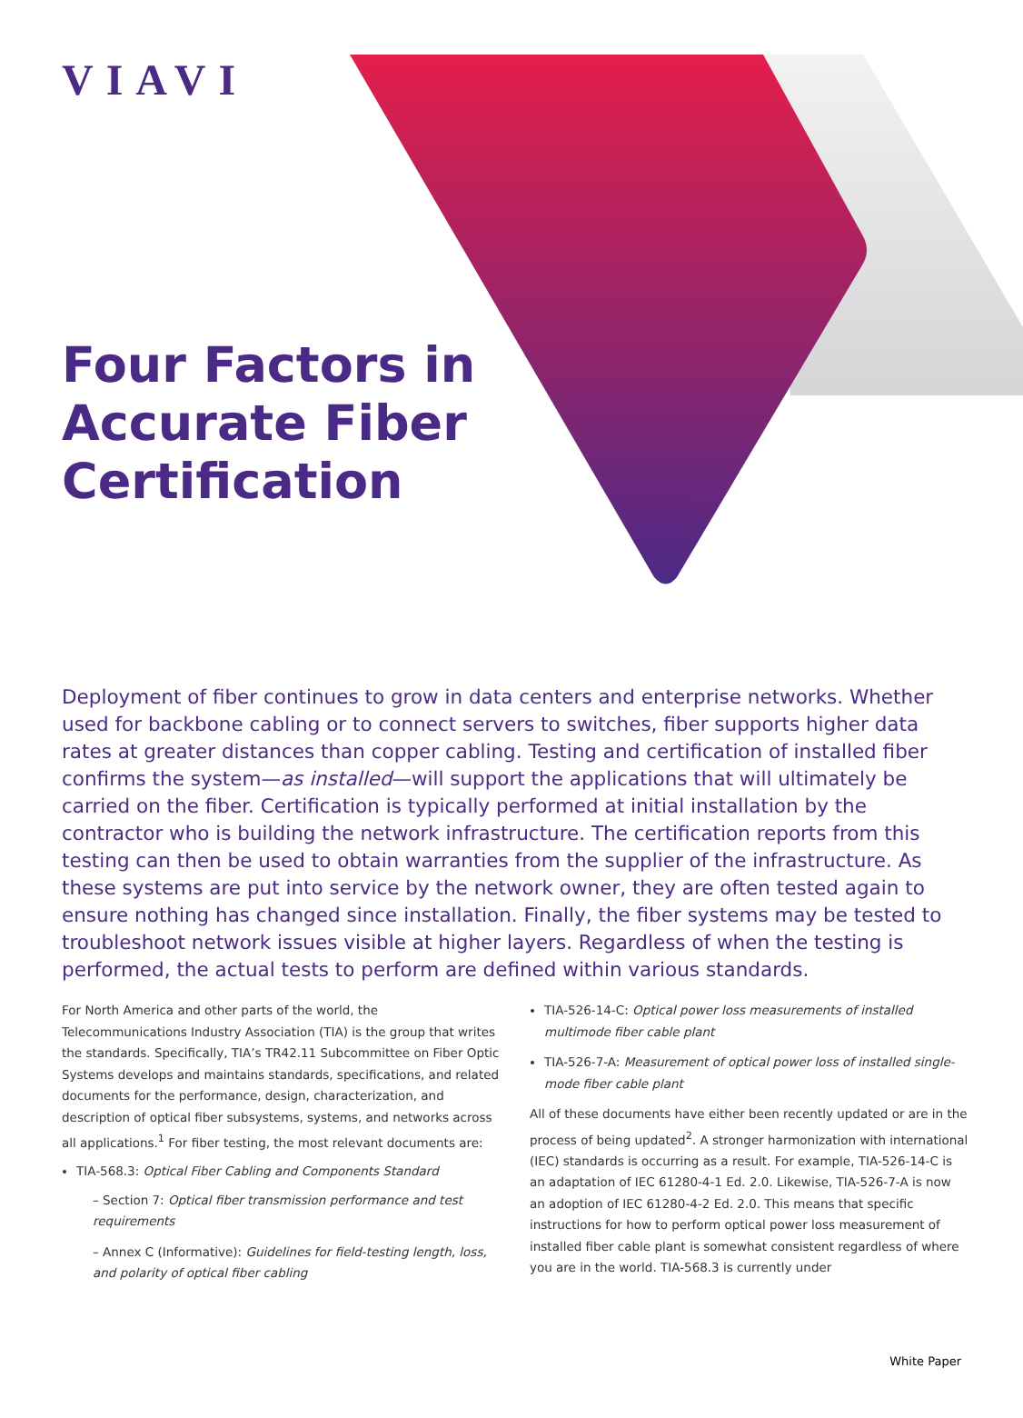VIAVI
Four Factors in Accurate Fiber Certification
Deployment of fiber continues to grow in data centers and enterprise networks. Whether used for backbone cabling or to connect servers to switches, fiber supports higher data rates at greater distances than copper cabling. Testing and certification of installed fiber confirms the system—as installed—will support the applications that will ultimately be carried on the fiber. Certification is typically performed at initial installation by the contractor who is building the network infrastructure. The certification reports from this testing can then be used to obtain warranties from the supplier of the infrastructure. As these systems are put into service by the network owner, they are often tested again to ensure nothing has changed since installation. Finally, the fiber systems may be tested to troubleshoot network issues visible at higher layers. Regardless of when the testing is performed, the actual tests to perform are defined within various standards.
For North America and other parts of the world, the Telecommunications Industry Association (TIA) is the group that writes the standards. Specifically, TIA’s TR42.11 Subcommittee on Fiber Optic Systems develops and maintains standards, specifications, and related documents for the performance, design, characterization, and description of optical fiber subsystems, systems, and networks across all applications.<sup>1</sup> For fiber testing, the most relevant documents are:
TIA-568.3: Optical Fiber Cabling and Components Standard
– Section 7: Optical fiber transmission performance and test requirements
– Annex C (Informative): Guidelines for field-testing length, loss, and polarity of optical fiber cabling
TIA-526-14-C: Optical power loss measurements of installed multimode fiber cable plant
TIA-526-7-A: Measurement of optical power loss of installed single-mode fiber cable plant
All of these documents have either been recently updated or are in the process of being updated<sup>2</sup>. A stronger harmonization with international (IEC) standards is occurring as a result. For example, TIA-526-14-C is an adaptation of IEC 61280-4-1 Ed. 2.0. Likewise, TIA-526-7-A is now an adoption of IEC 61280-4-2 Ed. 2.0. This means that specific instructions for how to perform optical power loss measurement of installed fiber cable plant is somewhat consistent regardless of where you are in the world. TIA-568.3 is currently under
White Paper